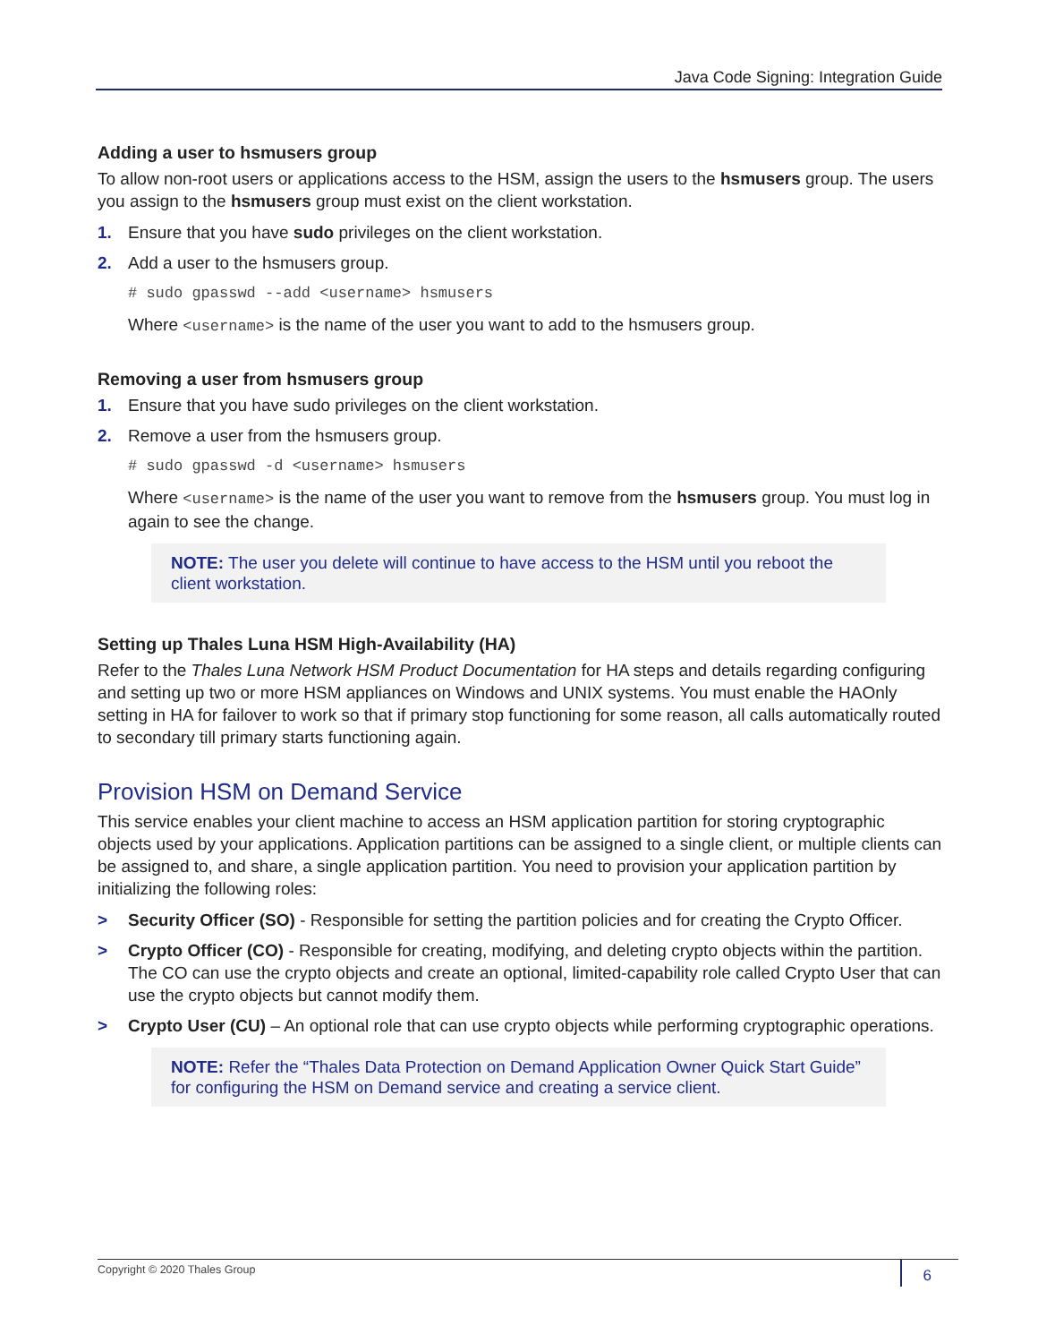Java Code Signing: Integration Guide
Adding a user to hsmusers group
To allow non-root users or applications access to the HSM, assign the users to the hsmusers group. The users you assign to the hsmusers group must exist on the client workstation.
1. Ensure that you have sudo privileges on the client workstation.
2. Add a user to the hsmusers group.
# sudo gpasswd --add <username> hsmusers
Where <username> is the name of the user you want to add to the hsmusers group.
Removing a user from hsmusers group
1. Ensure that you have sudo privileges on the client workstation.
2. Remove a user from the hsmusers group.
# sudo gpasswd -d <username> hsmusers
Where <username> is the name of the user you want to remove from the hsmusers group. You must log in again to see the change.
NOTE: The user you delete will continue to have access to the HSM until you reboot the client workstation.
Setting up Thales Luna HSM High-Availability (HA)
Refer to the Thales Luna Network HSM Product Documentation for HA steps and details regarding configuring and setting up two or more HSM appliances on Windows and UNIX systems. You must enable the HAOnly setting in HA for failover to work so that if primary stop functioning for some reason, all calls automatically routed to secondary till primary starts functioning again.
Provision HSM on Demand Service
This service enables your client machine to access an HSM application partition for storing cryptographic objects used by your applications. Application partitions can be assigned to a single client, or multiple clients can be assigned to, and share, a single application partition. You need to provision your application partition by initializing the following roles:
> Security Officer (SO) - Responsible for setting the partition policies and for creating the Crypto Officer.
> Crypto Officer (CO) - Responsible for creating, modifying, and deleting crypto objects within the partition. The CO can use the crypto objects and create an optional, limited-capability role called Crypto User that can use the crypto objects but cannot modify them.
> Crypto User (CU) – An optional role that can use crypto objects while performing cryptographic operations.
NOTE: Refer the “Thales Data Protection on Demand Application Owner Quick Start Guide” for configuring the HSM on Demand service and creating a service client.
Copyright © 2020 Thales Group 6